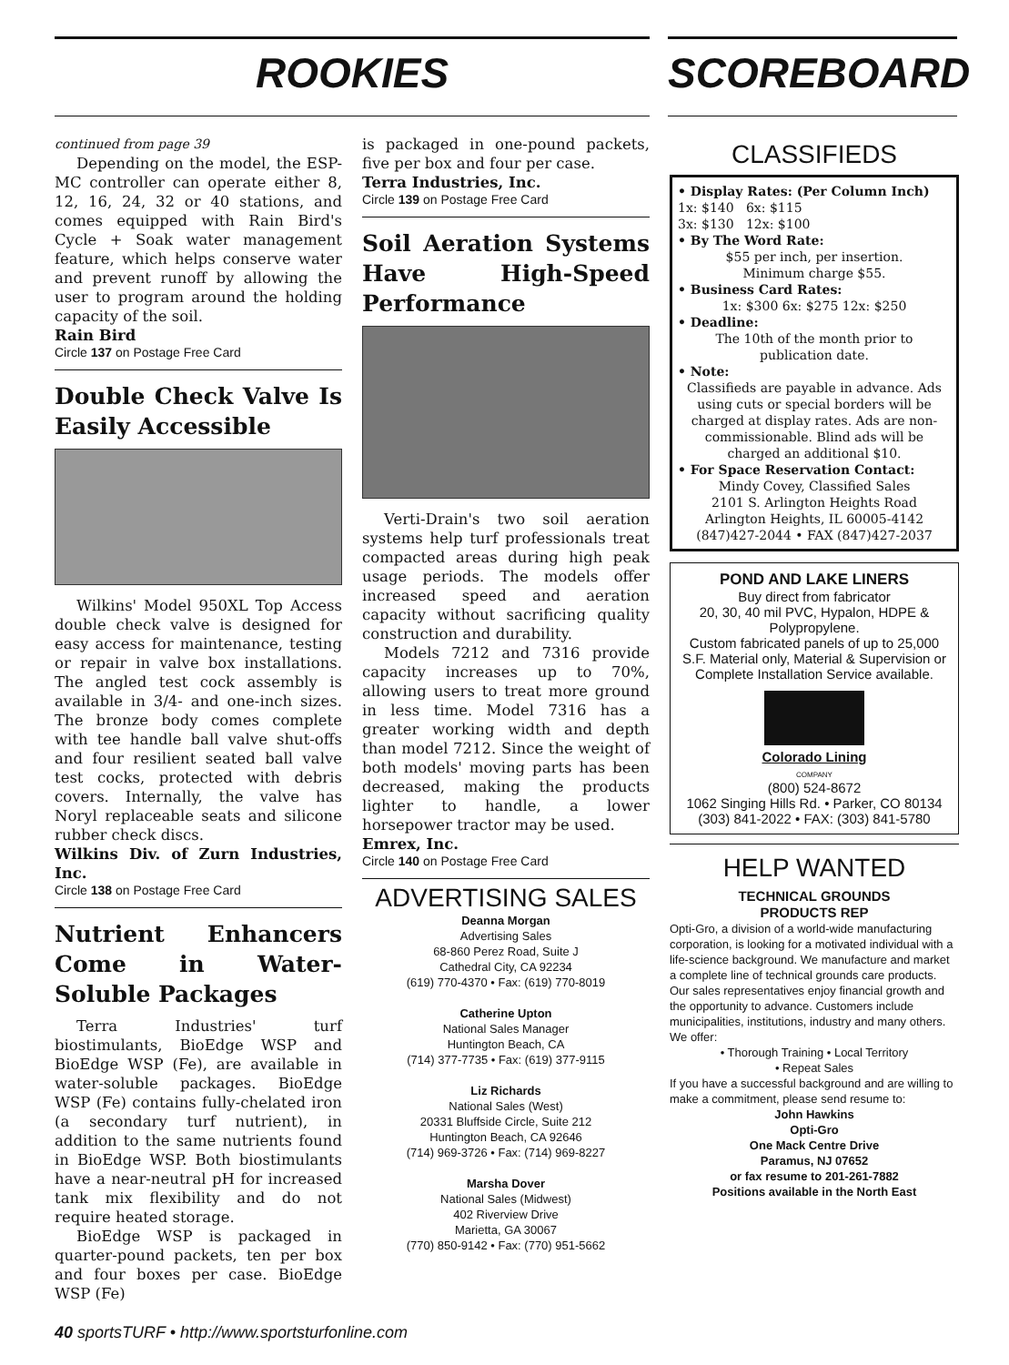ROOKIES SCOREBOARD
continued from page 39
Depending on the model, the ESP-MC controller can operate either 8, 12, 16, 24, 32 or 40 stations, and comes equipped with Rain Bird's Cycle + Soak water management feature, which helps conserve water and prevent runoff by allowing the user to program around the holding capacity of the soil.
Rain Bird
Circle 137 on Postage Free Card
Double Check Valve Is Easily Accessible
Wilkins' Model 950XL Top Access double check valve is designed for easy access for maintenance, testing or repair in valve box installations. The angled test cock assembly is available in 3/4- and one-inch sizes. The bronze body comes complete with tee handle ball valve shut-offs and four resilient seated ball valve test cocks, protected with debris covers. Internally, the valve has Noryl replaceable seats and silicone rubber check discs.
Wilkins Div. of Zurn Industries, Inc.
Circle 138 on Postage Free Card
Nutrient Enhancers Come in Water-Soluble Packages
Terra Industries' turf biostimulants, BioEdge WSP and BioEdge WSP (Fe), are available in water-soluble packages. BioEdge WSP (Fe) contains fully-chelated iron (a secondary turf nutrient), in addition to the same nutrients found in BioEdge WSP. Both biostimulants have a near-neutral pH for increased tank mix flexibility and do not require heated storage.
BioEdge WSP is packaged in quarter-pound packets, ten per box and four boxes per case. BioEdge WSP (Fe)
is packaged in one-pound packets, five per box and four per case.
Terra Industries, Inc.
Circle 139 on Postage Free Card
Soil Aeration Systems Have High-Speed Performance
Verti-Drain's two soil aeration systems help turf professionals treat compacted areas during high peak usage periods. The models offer increased speed and aeration capacity without sacrificing quality construction and durability.
Models 7212 and 7316 provide capacity increases up to 70%, allowing users to treat more ground in less time. Model 7316 has a greater working width and depth than model 7212. Since the weight of both models' moving parts has been decreased, making the products lighter to handle, a lower horsepower tractor may be used.
Emrex, Inc.
Circle 140 on Postage Free Card
ADVERTISING SALES
Deanna Morgan
Advertising Sales
68-860 Perez Road, Suite J
Cathedral City, CA 92234
(619) 770-4370 • Fax: (619) 770-8019
Catherine Upton
National Sales Manager
Huntington Beach, CA
(714) 377-7735 • Fax: (619) 377-9115
Liz Richards
National Sales (West)
20331 Bluffside Circle, Suite 212
Huntington Beach, CA 92646
(714) 969-3726 • Fax: (714) 969-8227
Marsha Dover
National Sales (Midwest)
402 Riverview Drive
Marietta, GA 30067
(770) 850-9142 • Fax: (770) 951-5662
CLASSIFIEDS
• Display Rates: (Per Column Inch)
1x: $140 6x: $115
3x: $130 12x: $100
• By The Word Rate:
$55 per inch, per insertion.
Minimum charge $55.
• Business Card Rates:
1x: $300 6x: $275 12x: $250
• Deadline:
The 10th of the month prior to publication date.
• Note:
Classifieds are payable in advance. Ads using cuts or special borders will be charged at display rates. Ads are non-commissionable. Blind ads will be charged an additional $10.
• For Space Reservation Contact:
Mindy Covey, Classified Sales
2101 S. Arlington Heights Road
Arlington Heights, IL 60005-4142
(847)427-2044 • FAX (847)427-2037
POND AND LAKE LINERS
Buy direct from fabricator
20, 30, 40 mil PVC, Hypalon, HDPE & Polypropylene.
Custom fabricated panels of up to 25,000 S.F. Material only, Material & Supervision or Complete Installation Service available.
Colorado Lining
COMPANY
(800) 524-8672
1062 Singing Hills Rd. • Parker, CO 80134
(303) 841-2022 • FAX: (303) 841-5780
HELP WANTED
TECHNICAL GROUNDS
PRODUCTS REP
Opti-Gro, a division of a world-wide manufacturing corporation, is looking for a motivated individual with a life-science background. We manufacture and market a complete line of technical grounds care products. Our sales representatives enjoy financial growth and the opportunity to advance. Customers include municipalities, institutions, industry and many others. We offer:
• Thorough Training • Local Territory
• Repeat Sales
If you have a successful background and are willing to make a commitment, please send resume to:
John Hawkins
Opti-Gro
One Mack Centre Drive
Paramus, NJ 07652
or fax resume to 201-261-7882
Positions available in the North East
40 sportsTURF • http://www.sportsturfonline.com